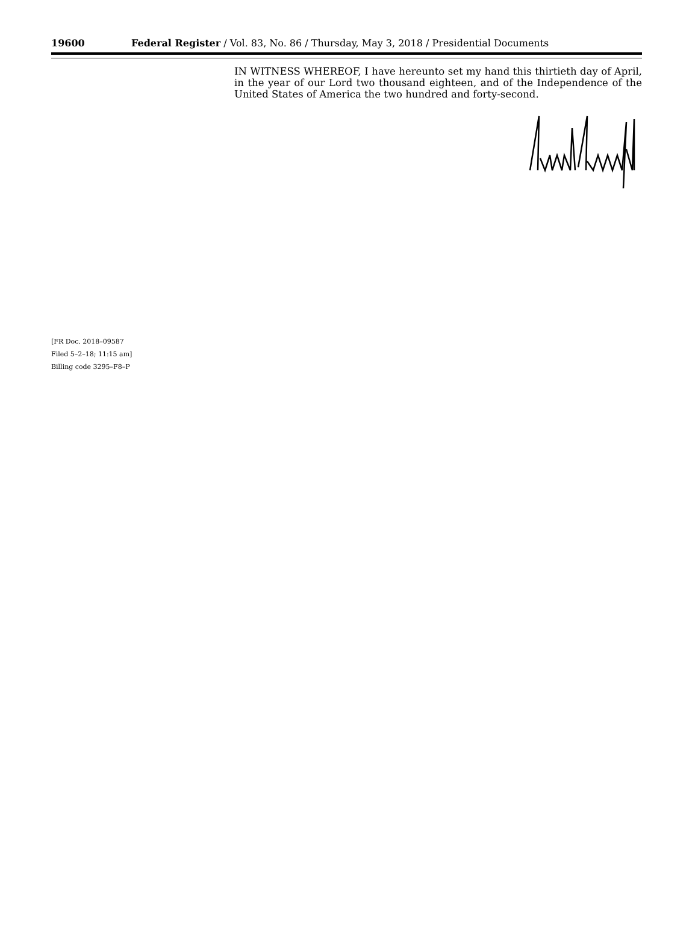19600 Federal Register / Vol. 83, No. 86 / Thursday, May 3, 2018 / Presidential Documents
IN WITNESS WHEREOF, I have hereunto set my hand this thirtieth day of April, in the year of our Lord two thousand eighteen, and of the Independence of the United States of America the two hundred and forty-second.
[FR Doc. 2018–09587
Filed 5–2–18; 11:15 am]
Billing code 3295–F8–P